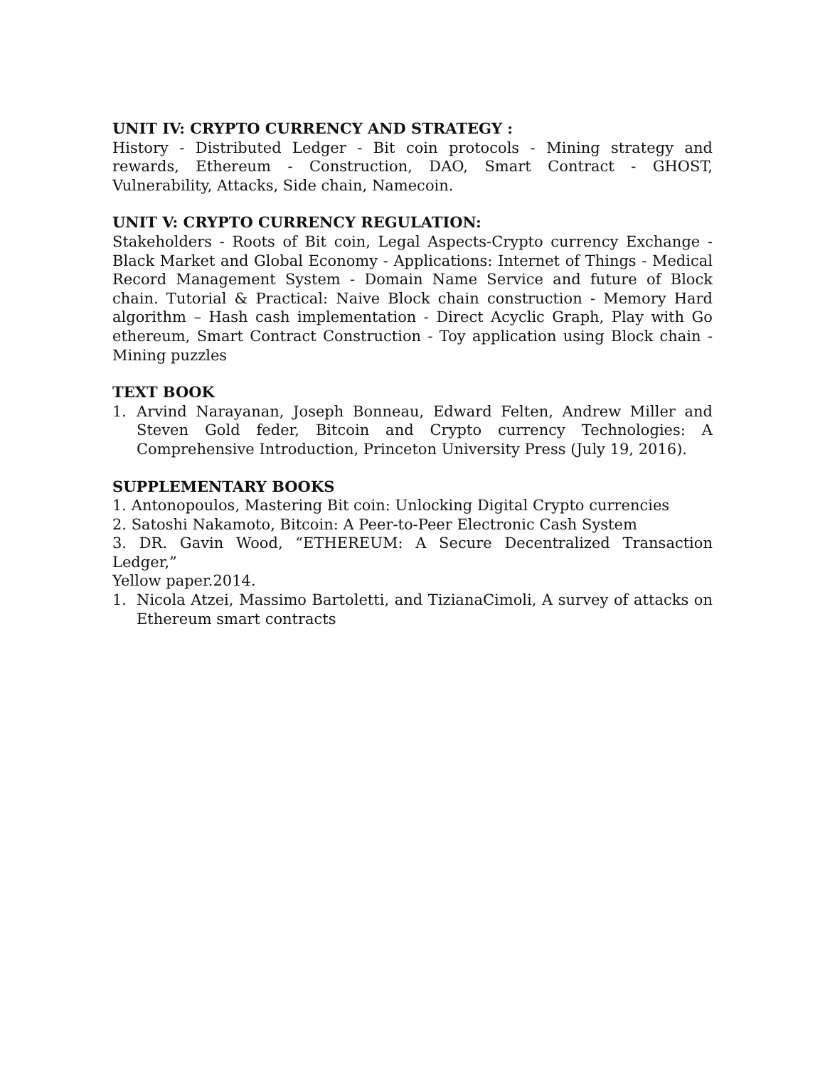UNIT IV: CRYPTO CURRENCY AND STRATEGY :
History - Distributed Ledger - Bit coin protocols - Mining strategy and rewards, Ethereum - Construction, DAO, Smart Contract - GHOST, Vulnerability, Attacks, Side chain, Namecoin.
UNIT V: CRYPTO CURRENCY REGULATION:
Stakeholders - Roots of Bit coin, Legal Aspects-Crypto currency Exchange - Black Market and Global Economy - Applications: Internet of Things - Medical Record Management System - Domain Name Service and future of Block chain. Tutorial & Practical: Naive Block chain construction - Memory Hard algorithm – Hash cash implementation - Direct Acyclic Graph, Play with Go ethereum, Smart Contract Construction - Toy application using Block chain - Mining puzzles
TEXT BOOK
1. Arvind Narayanan, Joseph Bonneau, Edward Felten, Andrew Miller and Steven Gold feder, Bitcoin and Crypto currency Technologies: A Comprehensive Introduction, Princeton University Press (July 19, 2016).
SUPPLEMENTARY BOOKS
1. Antonopoulos, Mastering Bit coin: Unlocking Digital Crypto currencies
2. Satoshi Nakamoto, Bitcoin: A Peer-to-Peer Electronic Cash System
3. DR. Gavin Wood, “ETHEREUM: A Secure Decentralized Transaction Ledger,”
Yellow paper.2014.
1. Nicola Atzei, Massimo Bartoletti, and TizianaCimoli, A survey of attacks on Ethereum smart contracts